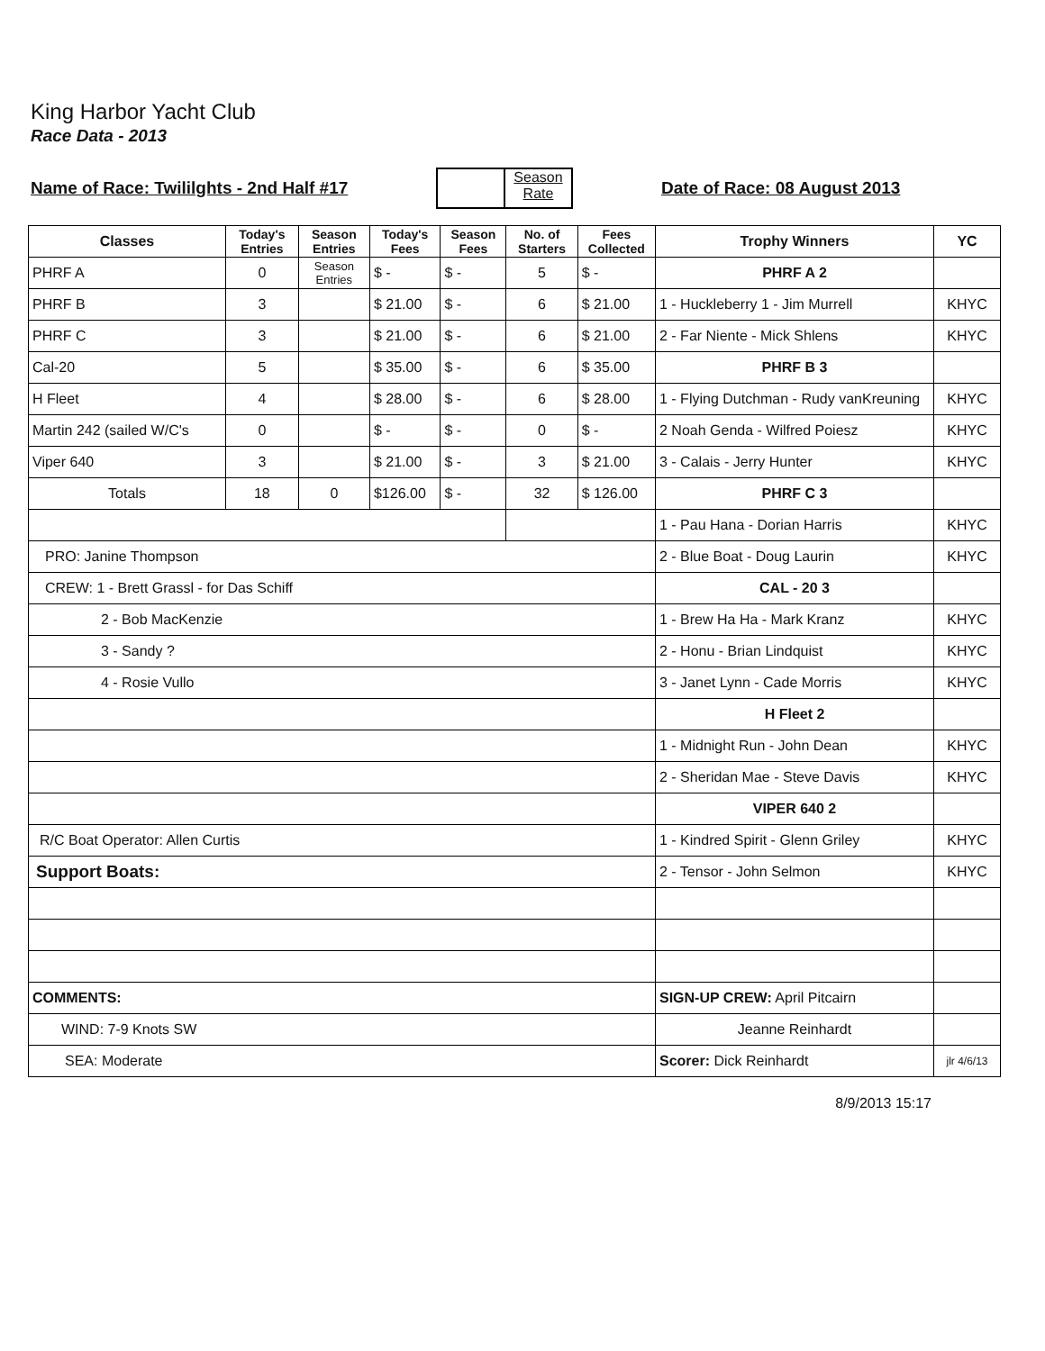King Harbor Yacht Club
Race Data - 2013
Name of Race: Twililghts - 2nd Half #17
Season Rate
Date of Race: 08 August 2013
| Classes | Today's Entries | Season Entries | Today's Fees | Season Fees | No. of Starters | Fees Collected | Trophy Winners | YC |
| --- | --- | --- | --- | --- | --- | --- | --- | --- |
| PHRF A | 0 | Season Entries | $ - | $ - | 5 | $ - | PHRF A 2 | |
| PHRF B | 3 | | $ 21.00 | $ - | 6 | $ 21.00 | 1 - Huckleberry 1 - Jim Murrell | KHYC |
| PHRF C | 3 | | $ 21.00 | $ - | 6 | $ 21.00 | 2 - Far Niente - Mick Shlens | KHYC |
| Cal-20 | 5 | | $ 35.00 | $ - | 6 | $ 35.00 | PHRF B 3 | |
| H Fleet | 4 | | $ 28.00 | $ - | 6 | $ 28.00 | 1 - Flying Dutchman - Rudy vanKreuning | KHYC |
| Martin 242 (sailed W/C's | 0 | | $ - | $ - | 0 | $ - | 2 Noah Genda - Wilfred Poiesz | KHYC |
| Viper 640 | 3 | | $ 21.00 | $ - | 3 | $ 21.00 | 3 - Calais - Jerry Hunter | KHYC |
| Totals | 18 | 0 | $126.00 | $ - | 32 | $ 126.00 | PHRF C 3 | |
| | | | | | | | 1 - Pau Hana - Dorian Harris | KHYC |
| PRO: Janine Thompson | | | | | | | 2 - Blue Boat - Doug Laurin | KHYC |
| CREW: 1 - Brett Grassl - for Das Schiff | | | | | | | CAL - 20 3 | |
| 2 - Bob MacKenzie | | | | | | | 1 - Brew Ha Ha - Mark Kranz | KHYC |
| 3 - Sandy ? | | | | | | | 2 - Honu - Brian Lindquist | KHYC |
| 4 - Rosie Vullo | | | | | | | 3 - Janet Lynn - Cade Morris | KHYC |
| | | | | | | | H Fleet 2 | |
| | | | | | | | 1 - Midnight Run - John Dean | KHYC |
| | | | | | | | 2 - Sheridan Mae - Steve Davis | KHYC |
| | | | | | | | VIPER 640 2 | |
| R/C Boat Operator: Allen Curtis | | | | | | | 1 - Kindred Spirit - Glenn Griley | KHYC |
| Support Boats: | | | | | | | 2 - Tensor - John Selmon | KHYC |
| COMMENTS: | | | | | | | SIGN-UP CREW: April Pitcairn | |
| WIND: 7-9 Knots SW | | | | | | | Jeanne Reinhardt | |
| SEA: Moderate | | | | | | | Scorer: Dick Reinhardt | jlr 4/6/13 |
8/9/2013 15:17